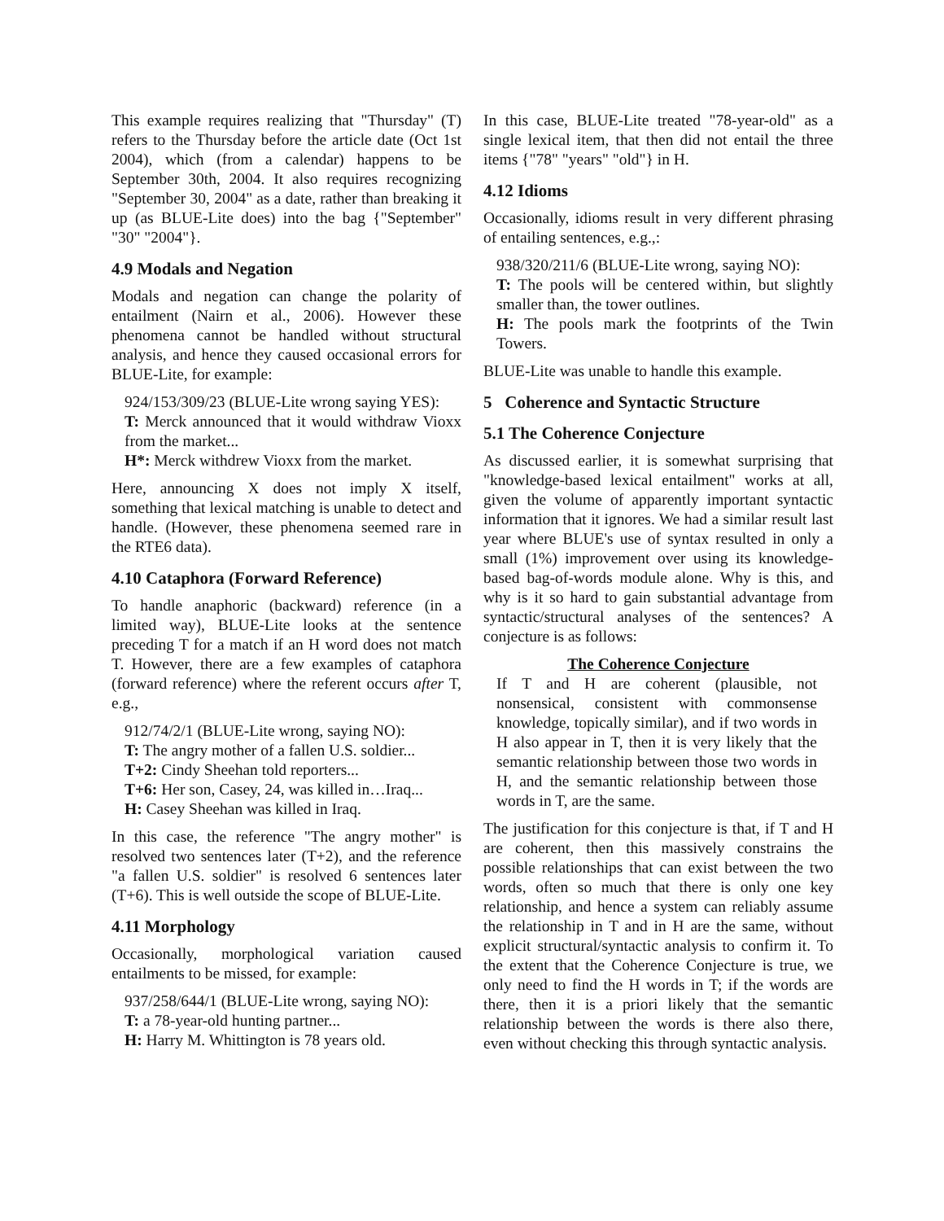This example requires realizing that "Thursday" (T) refers to the Thursday before the article date (Oct 1st 2004), which (from a calendar) happens to be September 30th, 2004. It also requires recognizing "September 30, 2004" as a date, rather than breaking it up (as BLUE-Lite does) into the bag {"September" "30" "2004"}.
4.9 Modals and Negation
Modals and negation can change the polarity of entailment (Nairn et al., 2006). However these phenomena cannot be handled without structural analysis, and hence they caused occasional errors for BLUE-Lite, for example:
924/153/309/23 (BLUE-Lite wrong saying YES):
T: Merck announced that it would withdraw Vioxx from the market...
H*: Merck withdrew Vioxx from the market.
Here, announcing X does not imply X itself, something that lexical matching is unable to detect and handle. (However, these phenomena seemed rare in the RTE6 data).
4.10 Cataphora (Forward Reference)
To handle anaphoric (backward) reference (in a limited way), BLUE-Lite looks at the sentence preceding T for a match if an H word does not match T. However, there are a few examples of cataphora (forward reference) where the referent occurs after T, e.g.,
912/74/2/1 (BLUE-Lite wrong, saying NO):
T: The angry mother of a fallen U.S. soldier...
T+2: Cindy Sheehan told reporters...
T+6: Her son, Casey, 24, was killed in…Iraq...
H: Casey Sheehan was killed in Iraq.
In this case, the reference "The angry mother" is resolved two sentences later (T+2), and the reference "a fallen U.S. soldier" is resolved 6 sentences later (T+6). This is well outside the scope of BLUE-Lite.
4.11 Morphology
Occasionally, morphological variation caused entailments to be missed, for example:
937/258/644/1 (BLUE-Lite wrong, saying NO):
T: a 78-year-old hunting partner...
H: Harry M. Whittington is 78 years old.
In this case, BLUE-Lite treated "78-year-old" as a single lexical item, that then did not entail the three items {"78" "years" "old"} in H.
4.12 Idioms
Occasionally, idioms result in very different phrasing of entailing sentences, e.g.,:
938/320/211/6 (BLUE-Lite wrong, saying NO):
T: The pools will be centered within, but slightly smaller than, the tower outlines.
H: The pools mark the footprints of the Twin Towers.
BLUE-Lite was unable to handle this example.
5 Coherence and Syntactic Structure
5.1 The Coherence Conjecture
As discussed earlier, it is somewhat surprising that "knowledge-based lexical entailment" works at all, given the volume of apparently important syntactic information that it ignores. We had a similar result last year where BLUE's use of syntax resulted in only a small (1%) improvement over using its knowledge-based bag-of-words module alone. Why is this, and why is it so hard to gain substantial advantage from syntactic/structural analyses of the sentences? A conjecture is as follows:
The Coherence Conjecture
If T and H are coherent (plausible, not nonsensical, consistent with commonsense knowledge, topically similar), and if two words in H also appear in T, then it is very likely that the semantic relationship between those two words in H, and the semantic relationship between those words in T, are the same.
The justification for this conjecture is that, if T and H are coherent, then this massively constrains the possible relationships that can exist between the two words, often so much that there is only one key relationship, and hence a system can reliably assume the relationship in T and in H are the same, without explicit structural/syntactic analysis to confirm it. To the extent that the Coherence Conjecture is true, we only need to find the H words in T; if the words are there, then it is a priori likely that the semantic relationship between the words is there also there, even without checking this through syntactic analysis.